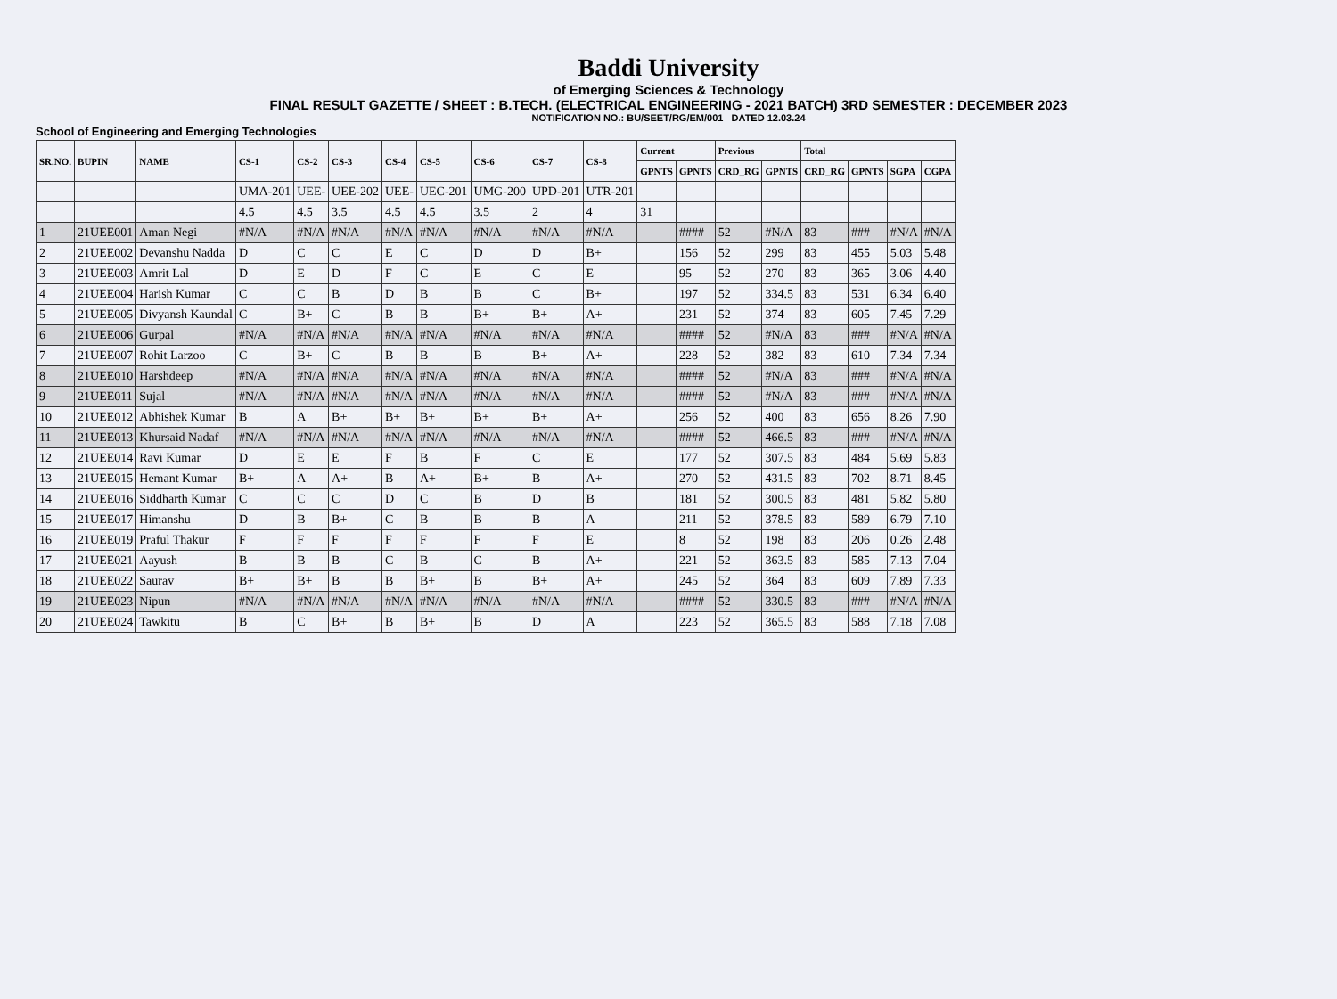Baddi University
of Emerging Sciences & Technology
FINAL RESULT GAZETTE / SHEET : B.TECH. (ELECTRICAL ENGINEERING - 2021 BATCH) 3RD SEMESTER : DECEMBER 2023
NOTIFICATION NO.: BU/SEET/RG/EM/001 DATED 12.03.24
School of Engineering and Emerging Technologies
| SR.NO. | BUPIN | NAME | CS-1 | CS-2 | CS-3 | CS-4 | CS-5 | CS-6 | CS-7 | CS-8 | Current | | Previous | | Total | | | |
| --- | --- | --- | --- | --- | --- | --- | --- | --- | --- | --- | --- | --- | --- | --- | --- | --- | --- | --- |
| | | | | | | | | | | | GPNTS | GPNTS | CRD_RG | GPNTS | CRD_RG | GPNTS | SGPA | CGPA |
| | | | UMA-201 | UEE- | UEE-202 | UEE- | UEC-201 | UMG-200 | UPD-201 | UTR-201 | | | | | | | | |
| | | | 4.5 | 4.5 | 3.5 | 4.5 | 4.5 | 3.5 | 2 | 4 | 31 | | | | | | | |
| 1 | 21UEE001 | Aman Negi | #N/A | #N/A | #N/A | #N/A | #N/A | #N/A | #N/A | #N/A | | #### | 52 | #N/A | 83 | ### | #N/A | #N/A |
| 2 | 21UEE002 | Devanshu Nadda | D | C | C | E | C | D | D | B+ | | 156 | 52 | 299 | 83 | 455 | 5.03 | 5.48 |
| 3 | 21UEE003 | Amrit Lal | D | E | D | F | C | E | C | E | | 95 | 52 | 270 | 83 | 365 | 3.06 | 4.40 |
| 4 | 21UEE004 | Harish Kumar | C | C | B | D | B | B | C | B+ | | 197 | 52 | 334.5 | 83 | 531 | 6.34 | 6.40 |
| 5 | 21UEE005 | Divyansh Kaundal | C | B+ | C | B | B | B+ | B+ | A+ | | 231 | 52 | 374 | 83 | 605 | 7.45 | 7.29 |
| 6 | 21UEE006 | Gurpal | #N/A | #N/A | #N/A | #N/A | #N/A | #N/A | #N/A | #N/A | | #### | 52 | #N/A | 83 | ### | #N/A | #N/A |
| 7 | 21UEE007 | Rohit Larzoo | C | B+ | C | B | B | B | B+ | A+ | | 228 | 52 | 382 | 83 | 610 | 7.34 | 7.34 |
| 8 | 21UEE010 | Harshdeep | #N/A | #N/A | #N/A | #N/A | #N/A | #N/A | #N/A | #N/A | | #### | 52 | #N/A | 83 | ### | #N/A | #N/A |
| 9 | 21UEE011 | Sujal | #N/A | #N/A | #N/A | #N/A | #N/A | #N/A | #N/A | #N/A | | #### | 52 | #N/A | 83 | ### | #N/A | #N/A |
| 10 | 21UEE012 | Abhishek Kumar | B | A | B+ | B+ | B+ | B+ | B+ | A+ | | 256 | 52 | 400 | 83 | 656 | 8.26 | 7.90 |
| 11 | 21UEE013 | Khursaid Nadaf | #N/A | #N/A | #N/A | #N/A | #N/A | #N/A | #N/A | #N/A | | #### | 52 | 466.5 | 83 | ### | #N/A | #N/A |
| 12 | 21UEE014 | Ravi Kumar | D | E | E | F | B | F | C | E | | 177 | 52 | 307.5 | 83 | 484 | 5.69 | 5.83 |
| 13 | 21UEE015 | Hemant Kumar | B+ | A | A+ | B | A+ | B+ | B | A+ | | 270 | 52 | 431.5 | 83 | 702 | 8.71 | 8.45 |
| 14 | 21UEE016 | Siddharth Kumar | C | C | C | D | C | B | D | B | | 181 | 52 | 300.5 | 83 | 481 | 5.82 | 5.80 |
| 15 | 21UEE017 | Himanshu | D | B | B+ | C | B | B | B | A | | 211 | 52 | 378.5 | 83 | 589 | 6.79 | 7.10 |
| 16 | 21UEE019 | Praful Thakur | F | F | F | F | F | F | F | E | | 8 | 52 | 198 | 83 | 206 | 0.26 | 2.48 |
| 17 | 21UEE021 | Aayush | B | B | B | C | B | C | B | A+ | | 221 | 52 | 363.5 | 83 | 585 | 7.13 | 7.04 |
| 18 | 21UEE022 | Saurav | B+ | B+ | B | B | B+ | B | B+ | A+ | | 245 | 52 | 364 | 83 | 609 | 7.89 | 7.33 |
| 19 | 21UEE023 | Nipun | #N/A | #N/A | #N/A | #N/A | #N/A | #N/A | #N/A | #N/A | | #### | 52 | 330.5 | 83 | ### | #N/A | #N/A |
| 20 | 21UEE024 | Tawkitu | B | C | B+ | B | B+ | B | D | A | | 223 | 52 | 365.5 | 83 | 588 | 7.18 | 7.08 |